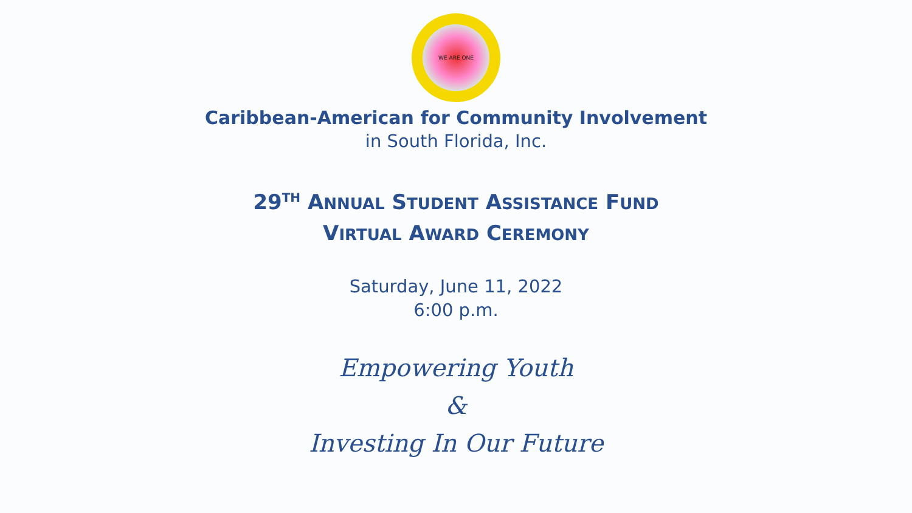WE ARE ONE
Caribbean-American for Community Involvement
in South Florida, Inc.
29<sup>TH</sup> ANNUAL STUDENT ASSISTANCE FUND
VIRTUAL AWARD CEREMONY
Saturday, June 11, 2022
6:00 p.m.
Empowering Youth
&
Investing In Our Future